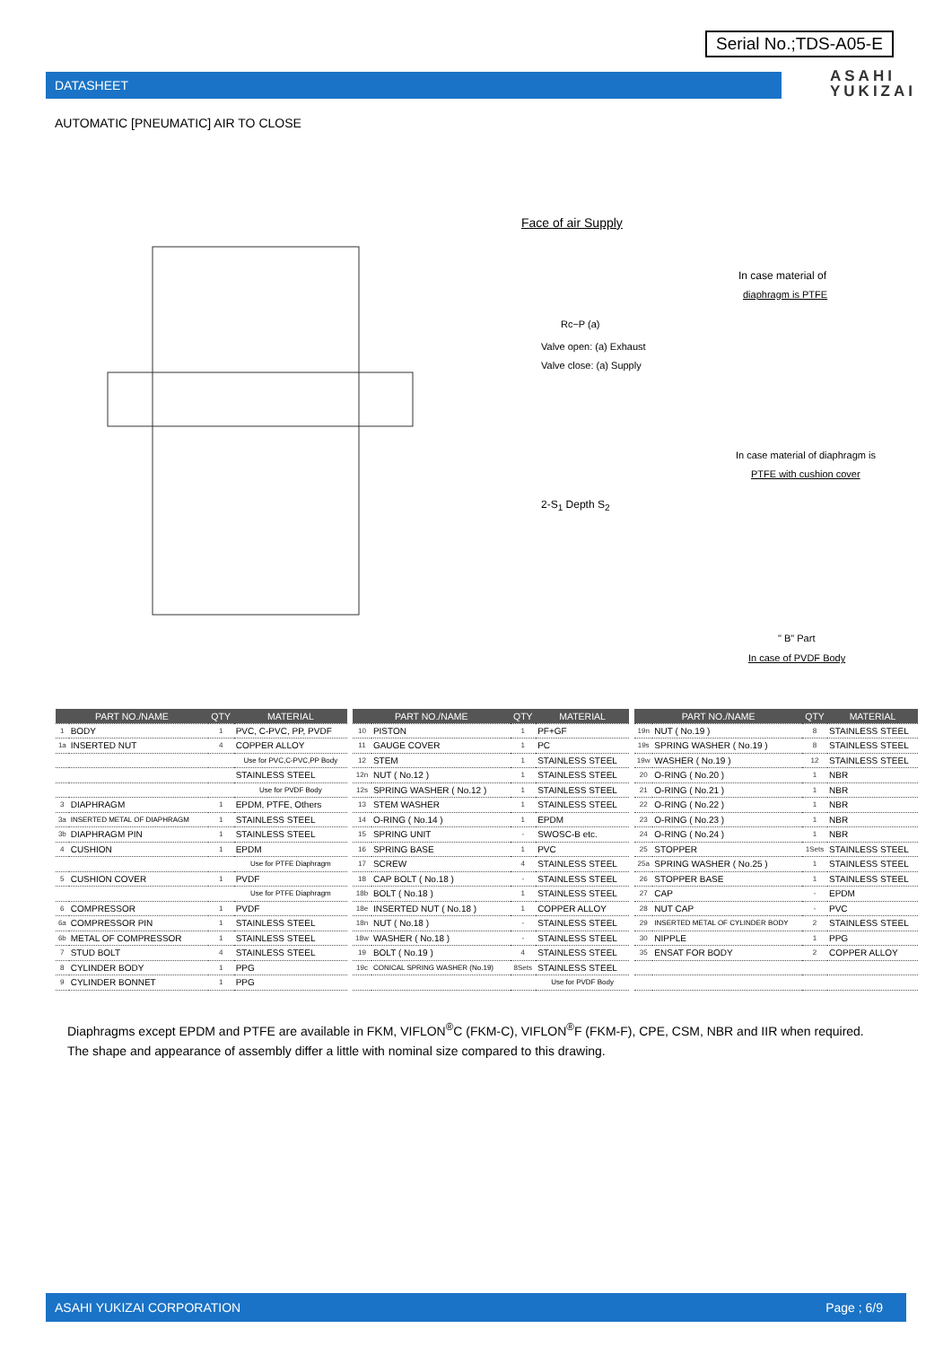Serial No.;TDS-A05-E
DATASHEET
ASAHI
YUKIZAI
AUTOMATIC [PNEUMATIC] AIR TO CLOSE
Face of air Supply
Rc−P (a)
Valve open: (a) Exhaust
Valve close: (a) Supply
In case material of
diaphragm is PTFE
In case material of diaphragm is
PTFE with cushion cover
2-S<sub>1</sub> Depth S<sub>2</sub>
" B" Part
In case of PVDF Body
| PART NO./NAME | | QTY | MATERIAL |
| --- | --- | --- | --- |
| 1 | BODY | 1 | PVC, C-PVC, PP, PVDF |
| 1a | INSERTED NUT | 4 | COPPER ALLOY |
| | | | Use for PVC,C-PVC,PP Body |
| | | | STAINLESS STEEL |
| | | | Use for PVDF Body |
| 3 | DIAPHRAGM | 1 | EPDM, PTFE, Others |
| 3a | INSERTED METAL OF DIAPHRAGM | 1 | STAINLESS STEEL |
| 3b | DIAPHRAGM PIN | 1 | STAINLESS STEEL |
| 4 | CUSHION | 1 | EPDM |
| | | | Use for PTFE Diaphragm |
| 5 | CUSHION COVER | 1 | PVDF |
| | | | Use for PTFE Diaphragm |
| 6 | COMPRESSOR | 1 | PVDF |
| 6a | COMPRESSOR PIN | 1 | STAINLESS STEEL |
| 6b | METAL OF COMPRESSOR | 1 | STAINLESS STEEL |
| 7 | STUD BOLT | 4 | STAINLESS STEEL |
| 8 | CYLINDER BODY | 1 | PPG |
| 9 | CYLINDER BONNET | 1 | PPG |
| PART NO./NAME | | QTY | MATERIAL |
| --- | --- | --- | --- |
| 10 | PISTON | 1 | PF+GF |
| 11 | GAUGE COVER | 1 | PC |
| 12 | STEM | 1 | STAINLESS STEEL |
| 12n | NUT ( No.12 ) | 1 | STAINLESS STEEL |
| 12s | SPRING WASHER ( No.12 ) | 1 | STAINLESS STEEL |
| 13 | STEM WASHER | 1 | STAINLESS STEEL |
| 14 | O-RING ( No.14 ) | 1 | EPDM |
| 15 | SPRING UNIT | - | SWOSC-B etc. |
| 16 | SPRING BASE | 1 | PVC |
| 17 | SCREW | 4 | STAINLESS STEEL |
| 18 | CAP BOLT ( No.18 ) | - | STAINLESS STEEL |
| 18b | BOLT ( No.18 ) | 1 | STAINLESS STEEL |
| 18e | INSERTED NUT ( No.18 ) | 1 | COPPER ALLOY |
| 18n | NUT ( No.18 ) | - | STAINLESS STEEL |
| 18w | WASHER ( No.18 ) | - | STAINLESS STEEL |
| 19 | BOLT ( No.19 ) | 4 | STAINLESS STEEL |
| 19c | CONICAL SPRING WASHER (No.19) | 8Sets | STAINLESS STEEL |
| | | | Use for PVDF Body |
| PART NO./NAME | | QTY | MATERIAL |
| --- | --- | --- | --- |
| 19n | NUT ( No.19 ) | 8 | STAINLESS STEEL |
| 19s | SPRING WASHER ( No.19 ) | 8 | STAINLESS STEEL |
| 19w | WASHER ( No.19 ) | 12 | STAINLESS STEEL |
| 20 | O-RING ( No.20 ) | 1 | NBR |
| 21 | O-RING ( No.21 ) | 1 | NBR |
| 22 | O-RING ( No.22 ) | 1 | NBR |
| 23 | O-RING ( No.23 ) | 1 | NBR |
| 24 | O-RING ( No.24 ) | 1 | NBR |
| 25 | STOPPER | 1Sets | STAINLESS STEEL |
| 25a | SPRING WASHER ( No.25 ) | 1 | STAINLESS STEEL |
| 26 | STOPPER BASE | 1 | STAINLESS STEEL |
| 27 | CAP | - | EPDM |
| 28 | NUT CAP | - | PVC |
| 29 | INSERTED METAL OF CYLINDER BODY | 2 | STAINLESS STEEL |
| 30 | NIPPLE | 1 | PPG |
| 35 | ENSAT FOR BODY | 2 | COPPER ALLOY |
Diaphragms except EPDM and PTFE are available in FKM, VIFLON<sup>®</sup>C (FKM-C), VIFLON<sup>®</sup>F (FKM-F), CPE, CSM, NBR and IIR when required.
The shape and appearance of assembly differ a little with nominal size compared to this drawing.
ASAHI YUKIZAI CORPORATION Page ; 6/9